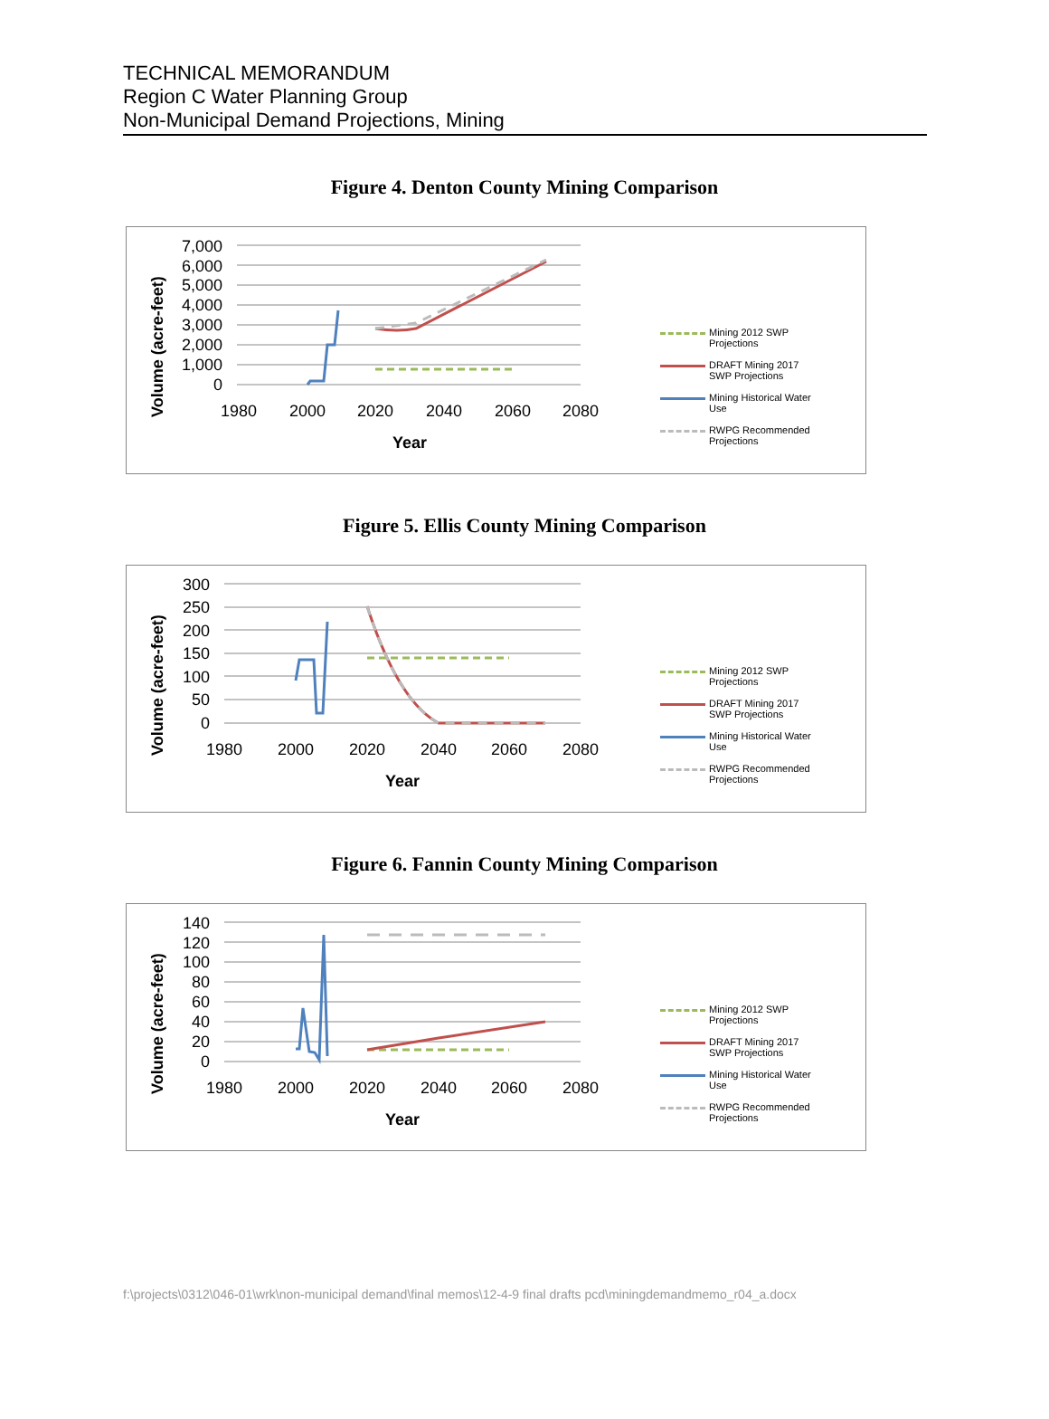TECHNICAL MEMORANDUM
Region C Water Planning Group
Non-Municipal Demand Projections, Mining
Figure 4. Denton County Mining Comparison
Volume (acre-feet)
7,000
6,000
5,000
4,000
3,000
2,000
1,000
0
1980
2000
2020
2040
2060
2080
Year
Mining 2012 SWP
Projections
DRAFT Mining 2017
SWP Projections
Mining Historical Water
Use
RWPG Recommended
Projections
Figure 5. Ellis County Mining Comparison
Volume (acre-feet)
300
250
200
150
100
50
0
1980
2000
2020
2040
2060
2080
Year
Mining 2012 SWP
Projections
DRAFT Mining 2017
SWP Projections
Mining Historical Water
Use
RWPG Recommended
Projections
Figure 6. Fannin County Mining Comparison
Volume (acre-feet)
140
120
100
80
60
40
20
0
1980
2000
2020
2040
2060
2080
Year
Mining 2012 SWP
Projections
DRAFT Mining 2017
SWP Projections
Mining Historical Water
Use
RWPG Recommended
Projections
f:\projects\0312\046-01\wrk\non-municipal demand\final memos\12-4-9 final drafts pcd\miningdemandmemo_r04_a.docx